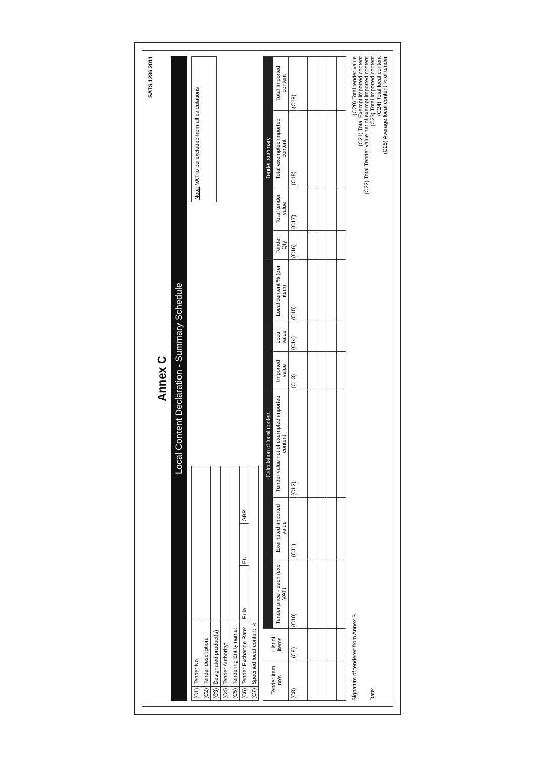SATS 1286.2011
Annex C
Local Content Declaration - Summary Schedule
| (C1) | Tender No. | | | |
| (C2) | Tender description: | | | |
| (C3) | Designated product(s) | | | |
| (C4) | Tender Authority: | | | |
| (C5) | Tendering Entity name: | | | |
| (C6) | Tender Exchange Rate: | Pula | EU | GBP |
| (C7) | Specified local content % | | | |
Note: VAT to be excluded from all calculations
| Tender item no's | List of items | Calculation of local content | | | | | | Tender summary | | | |
| --- | --- | --- | --- | --- | --- | --- | --- | --- | --- | --- | --- |
| | | Tender price - each (excl VAT) | Exempted imported value | Tender value net of exempted imported content | Imported value | Local value | Local content % (per item) | Tender Qty | Total tender value | Total exempted imported content | Total Imported content |
| (C8) | (C9) | (C10) | (C11) | (C12) | (C13) | (C14) | (C15) | (C16) | (C17) | (C18) | (C19) |
Signature of tenderer from Annex B
Date:
(C20) Total tender value
(C21) Total Exempt imported content
(C22) Total Tender value net of exempt imported content
(C23) Total Imported content
(C24) Total local content
(C25) Average local content % of tender